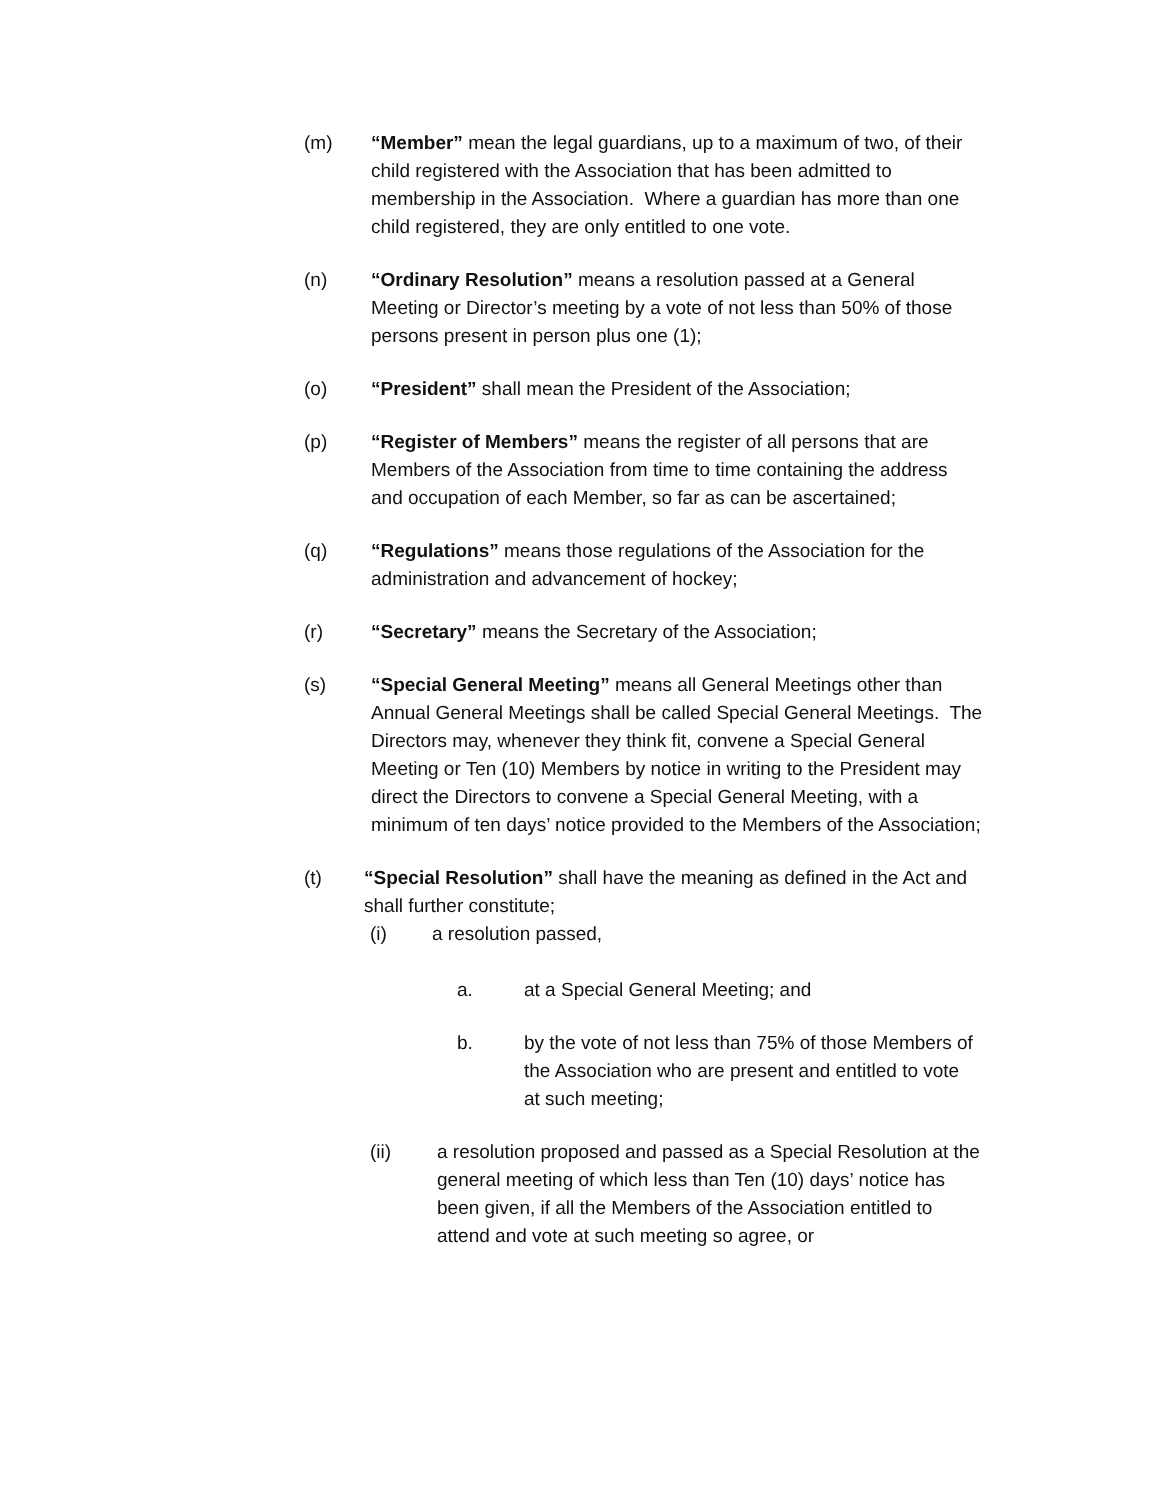(m) “Member” mean the legal guardians, up to a maximum of two, of their child registered with the Association that has been admitted to membership in the Association. Where a guardian has more than one child registered, they are only entitled to one vote.
(n) “Ordinary Resolution” means a resolution passed at a General Meeting or Director’s meeting by a vote of not less than 50% of those persons present in person plus one (1);
(o) “President” shall mean the President of the Association;
(p) “Register of Members” means the register of all persons that are Members of the Association from time to time containing the address and occupation of each Member, so far as can be ascertained;
(q) “Regulations” means those regulations of the Association for the administration and advancement of hockey;
(r) “Secretary” means the Secretary of the Association;
(s) “Special General Meeting” means all General Meetings other than Annual General Meetings shall be called Special General Meetings. The Directors may, whenever they think fit, convene a Special General Meeting or Ten (10) Members by notice in writing to the President may direct the Directors to convene a Special General Meeting, with a minimum of ten days’ notice provided to the Members of the Association;
(t) “Special Resolution” shall have the meaning as defined in the Act and shall further constitute;
(i) a resolution passed,
a. at a Special General Meeting; and
b. by the vote of not less than 75% of those Members of the Association who are present and entitled to vote at such meeting;
(ii) a resolution proposed and passed as a Special Resolution at the general meeting of which less than Ten (10) days’ notice has been given, if all the Members of the Association entitled to attend and vote at such meeting so agree, or